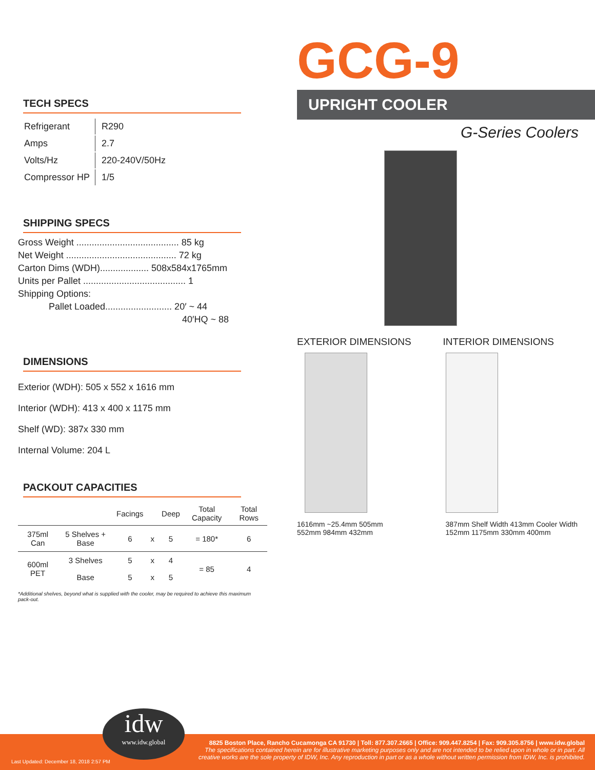TECH SPECS
| Refrigerant | R290 |
| Amps | 2.7 |
| Volts/Hz | 220-240V/50Hz |
| Compressor HP | 1/5 |
SHIPPING SPECS
Gross Weight ........................................ 85 kg
Net Weight ........................................... 72 kg
Carton Dims (WDH)................... 508x584x1765mm
Units per Pallet ........................................ 1
Shipping Options:
Pallet Loaded.......................... 20′ ~ 44
40′HQ ~ 88
DIMENSIONS
Exterior (WDH): 505 x 552 x 1616 mm
Interior (WDH): 413 x 400 x 1175 mm
Shelf (WD): 387x 330 mm
Internal Volume: 204 L
PACKOUT CAPACITIES
| | | Facings | | Deep | Total Capacity | Total Rows |
| --- | --- | --- | --- | --- | --- | --- |
| 375ml Can | 5 Shelves + Base | 6 | x | 5 | = 180* | 6 |
| 600ml PET | 3 Shelves | 5 | x | 4 | = 85 | 4 |
| | Base | 5 | x | 5 | | |
*Additional shelves, beyond what is supplied with the cooler, may be required to achieve this maximum pack-out.
GCG-9
UPRIGHT COOLER
G-Series Coolers
EXTERIOR DIMENSIONS INTERIOR DIMENSIONS
1616mm ~25.4mm 505mm 552mm 984mm 432mm
387mm Shelf Width 413mm Cooler Width 152mm 1175mm 330mm 400mm
idw
www.idw.global
Last Updated: December 18, 2018 2:57 PM
8825 Boston Place, Rancho Cucamonga CA 91730 | Toll: 877.307.2665 | Office: 909.447.8254 | Fax: 909.305.8756 | www.idw.global
The specifications contained herein are for illustrative marketing purposes only and are not intended to be relied upon in whole or in part. All creative works are the sole property of IDW, Inc. Any reproduction in part or as a whole without written permission from IDW, Inc. is prohibited.